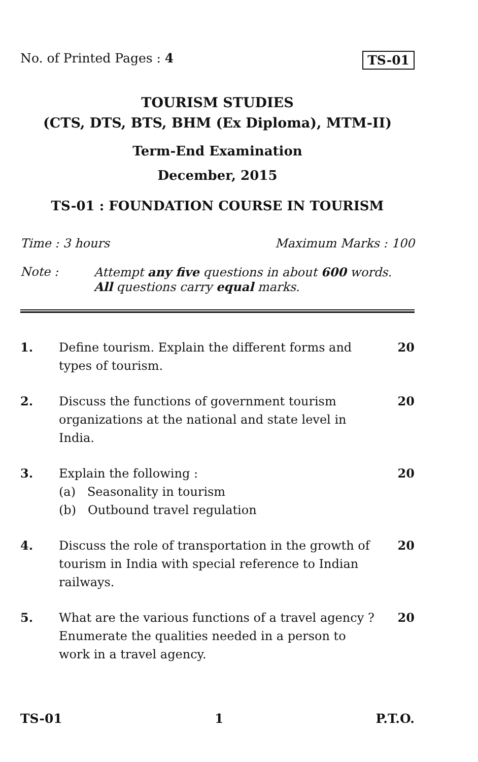No. of Printed Pages : 4 TS-01
TOURISM STUDIES
(CTS, DTS, BTS, BHM (Ex Diploma), MTM-II)
Term-End Examination
December, 2015
TS-01 : FOUNDATION COURSE IN TOURISM
Time : 3 hours Maximum Marks : 100
Note : Attempt any five questions in about 600 words.
All questions carry equal marks.
1. Define tourism. Explain the different forms and types of tourism. 20
2. Discuss the functions of government tourism organizations at the national and state level in India. 20
3. Explain the following :
(a) Seasonality in tourism
(b) Outbound travel regulation 20
4. Discuss the role of transportation in the growth of tourism in India with special reference to Indian railways. 20
5. What are the various functions of a travel agency ? Enumerate the qualities needed in a person to work in a travel agency. 20
TS-01 1 P.T.O.